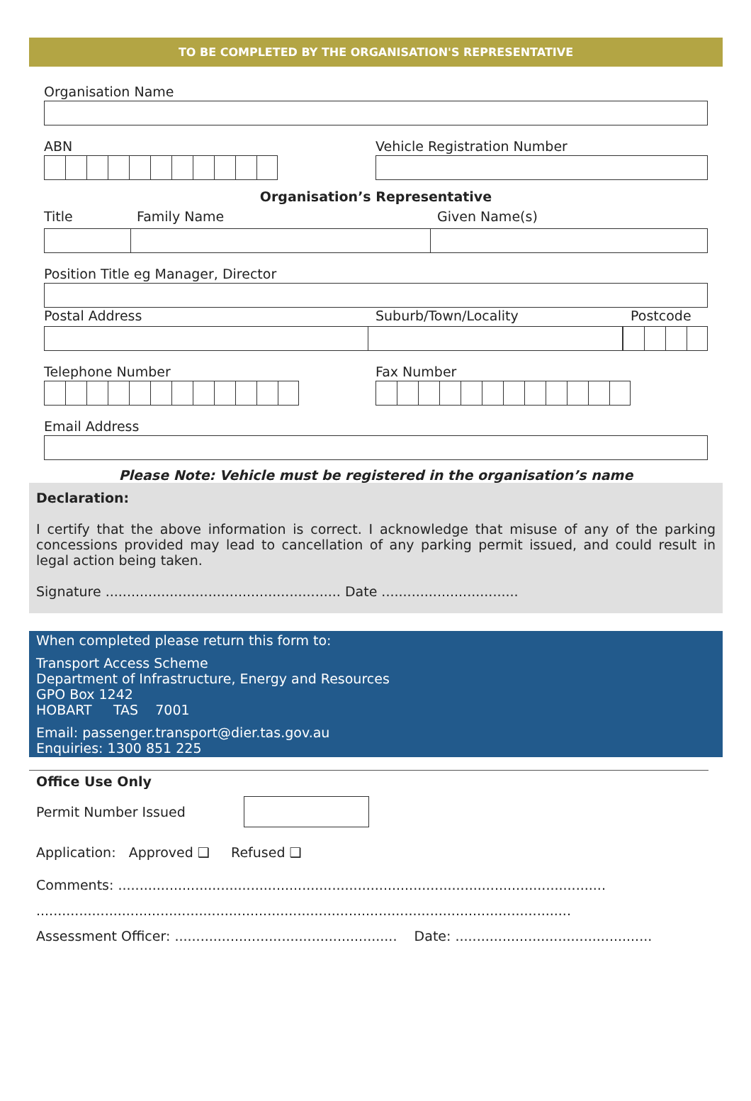TO BE COMPLETED BY THE ORGANISATION'S REPRESENTATIVE
Organisation Name
ABN Vehicle Registration Number
Organisation’s Representative
Title Family Name Given Name(s)
Position Title eg Manager, Director
Postal Address Suburb/Town/Locality Postcode
Telephone Number Fax Number
Email Address
Please Note: Vehicle must be registered in the organisation’s name
Declaration:
I certify that the above information is correct. I acknowledge that misuse of any of the parking concessions provided may lead to cancellation of any parking permit issued, and could result in legal action being taken.
Signature ....................................................... Date ................................
When completed please return this form to:
Transport Access Scheme
Department of Infrastructure, Energy and Resources
GPO Box 1242
HOBART TAS 7001
Email: passenger.transport@dier.tas.gov.au
Enquiries: 1300 851 225
Office Use Only
Permit Number Issued
Application: Approved ❑ Refused ❑
Comments: ..................................................................................................................
.............................................................................................................................
Assessment Officer: .................................................... Date: ..............................................